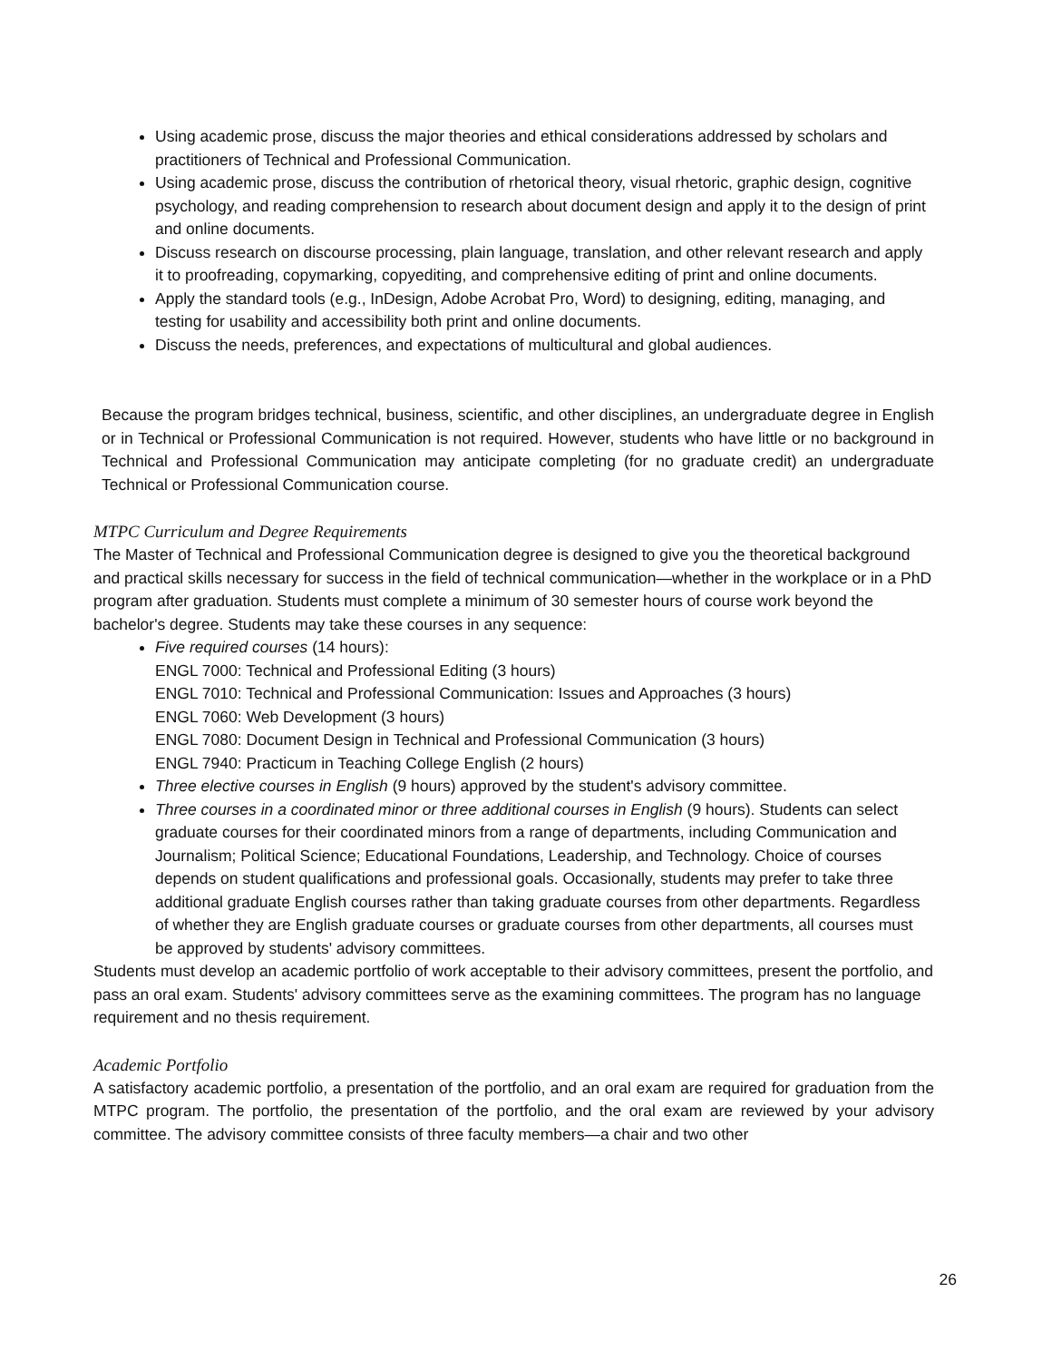Using academic prose, discuss the major theories and ethical considerations addressed by scholars and practitioners of Technical and Professional Communication.
Using academic prose, discuss the contribution of rhetorical theory, visual rhetoric, graphic design, cognitive psychology, and reading comprehension to research about document design and apply it to the design of print and online documents.
Discuss research on discourse processing, plain language, translation, and other relevant research and apply it to proofreading, copymarking, copyediting, and comprehensive editing of print and online documents.
Apply the standard tools (e.g., InDesign, Adobe Acrobat Pro, Word) to designing, editing, managing, and testing for usability and accessibility both print and online documents.
Discuss the needs, preferences, and expectations of multicultural and global audiences.
Because the program bridges technical, business, scientific, and other disciplines, an undergraduate degree in English or in Technical or Professional Communication is not required. However, students who have little or no background in Technical and Professional Communication may anticipate completing (for no graduate credit) an undergraduate Technical or Professional Communication course.
MTPC Curriculum and Degree Requirements
The Master of Technical and Professional Communication degree is designed to give you the theoretical background and practical skills necessary for success in the field of technical communication—whether in the workplace or in a PhD program after graduation. Students must complete a minimum of 30 semester hours of course work beyond the bachelor's degree. Students may take these courses in any sequence:
Five required courses (14 hours):
ENGL 7000: Technical and Professional Editing (3 hours)
ENGL 7010: Technical and Professional Communication: Issues and Approaches (3 hours)
ENGL 7060: Web Development (3 hours)
ENGL 7080: Document Design in Technical and Professional Communication (3 hours)
ENGL 7940: Practicum in Teaching College English (2 hours)
Three elective courses in English (9 hours) approved by the student's advisory committee.
Three courses in a coordinated minor or three additional courses in English (9 hours). Students can select graduate courses for their coordinated minors from a range of departments, including Communication and Journalism; Political Science; Educational Foundations, Leadership, and Technology. Choice of courses depends on student qualifications and professional goals. Occasionally, students may prefer to take three additional graduate English courses rather than taking graduate courses from other departments. Regardless of whether they are English graduate courses or graduate courses from other departments, all courses must be approved by students' advisory committees.
Students must develop an academic portfolio of work acceptable to their advisory committees, present the portfolio, and pass an oral exam. Students' advisory committees serve as the examining committees. The program has no language requirement and no thesis requirement.
Academic Portfolio
A satisfactory academic portfolio, a presentation of the portfolio, and an oral exam are required for graduation from the MTPC program. The portfolio, the presentation of the portfolio, and the oral exam are reviewed by your advisory committee. The advisory committee consists of three faculty members—a chair and two other
26